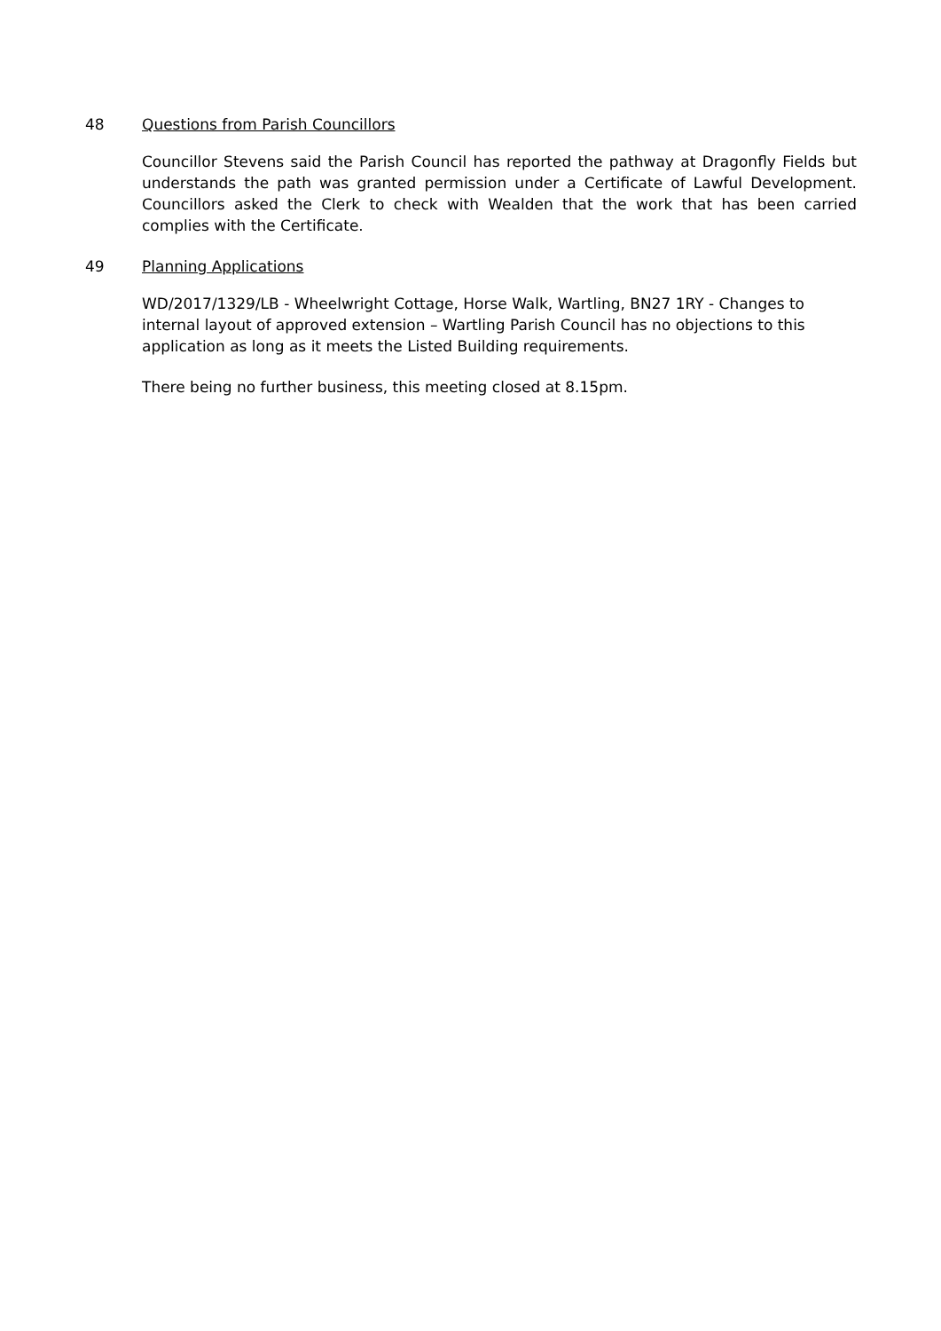48 Questions from Parish Councillors
Councillor Stevens said the Parish Council has reported the pathway at Dragonfly Fields but understands the path was granted permission under a Certificate of Lawful Development. Councillors asked the Clerk to check with Wealden that the work that has been carried complies with the Certificate.
49 Planning Applications
WD/2017/1329/LB - Wheelwright Cottage, Horse Walk, Wartling, BN27 1RY - Changes to internal layout of approved extension – Wartling Parish Council has no objections to this application as long as it meets the Listed Building requirements.
There being no further business, this meeting closed at 8.15pm.